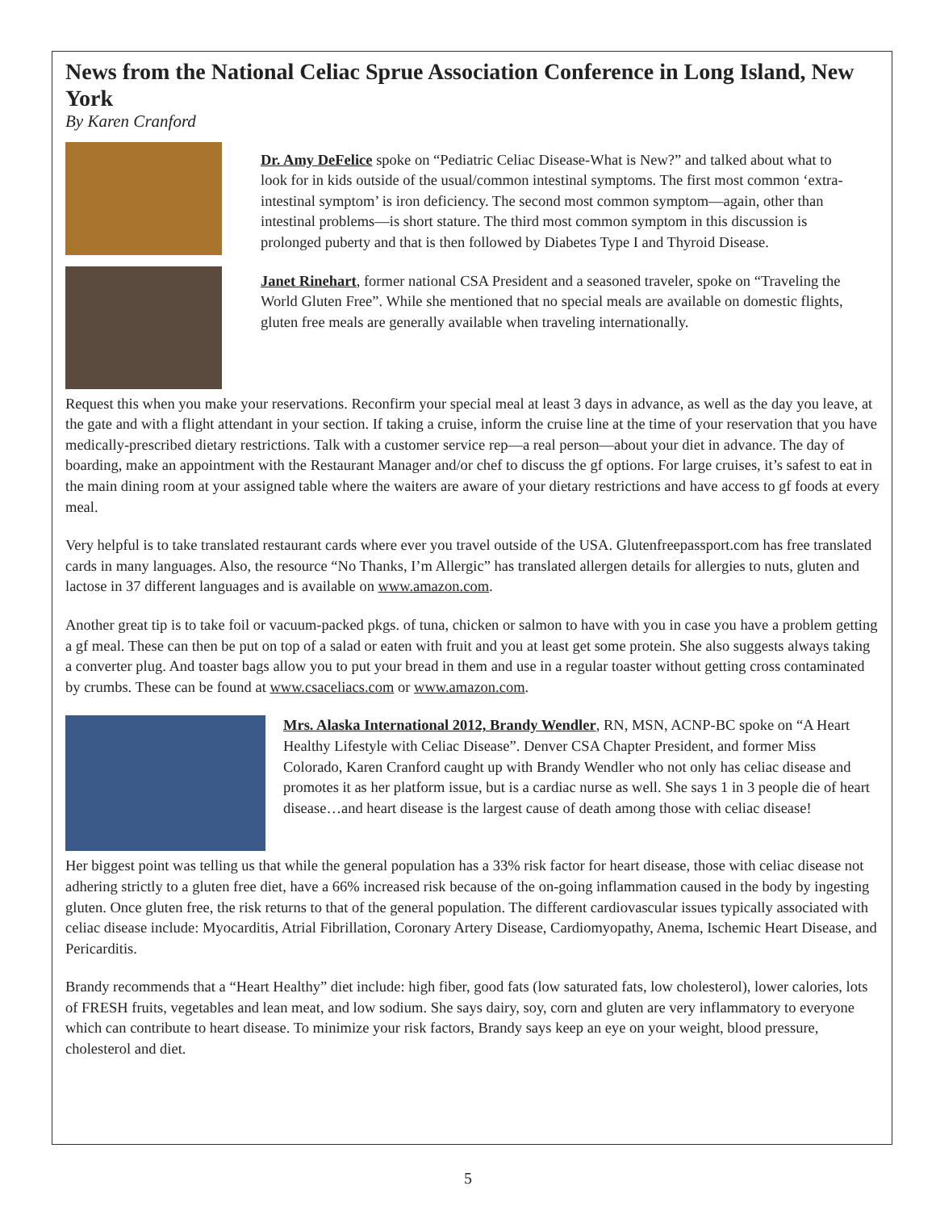News from the National Celiac Sprue Association Conference in Long Island, New York
By Karen Cranford
Dr. Amy DeFelice spoke on “Pediatric Celiac Disease-What is New?” and talked about what to look for in kids outside of the usual/common intestinal symptoms. The first most common ‘extra-intestinal symptom’ is iron deficiency. The second most common symptom—again, other than intestinal problems—is short stature. The third most common symptom in this discussion is prolonged puberty and that is then followed by Diabetes Type I and Thyroid Disease.
Janet Rinehart, former national CSA President and a seasoned traveler, spoke on “Traveling the World Gluten Free”. While she mentioned that no special meals are available on domestic flights, gluten free meals are generally available when traveling internationally.
Request this when you make your reservations. Reconfirm your special meal at least 3 days in advance, as well as the day you leave, at the gate and with a flight attendant in your section. If taking a cruise, inform the cruise line at the time of your reservation that you have medically-prescribed dietary restrictions. Talk with a customer service rep—a real person—about your diet in advance. The day of boarding, make an appointment with the Restaurant Manager and/or chef to discuss the gf options. For large cruises, it’s safest to eat in the main dining room at your assigned table where the waiters are aware of your dietary restrictions and have access to gf foods at every meal.
Very helpful is to take translated restaurant cards where ever you travel outside of the USA. Glutenfreepassport.com has free translated cards in many languages. Also, the resource “No Thanks, I’m Allergic” has translated allergen details for allergies to nuts, gluten and lactose in 37 different languages and is available on www.amazon.com.
Another great tip is to take foil or vacuum-packed pkgs. of tuna, chicken or salmon to have with you in case you have a problem getting a gf meal. These can then be put on top of a salad or eaten with fruit and you at least get some protein. She also suggests always taking a converter plug. And toaster bags allow you to put your bread in them and use in a regular toaster without getting cross contaminated by crumbs. These can be found at www.csaceliacs.com or www.amazon.com.
Mrs. Alaska International 2012, Brandy Wendler, RN, MSN, ACNP-BC spoke on “A Heart Healthy Lifestyle with Celiac Disease”. Denver CSA Chapter President, and former Miss Colorado, Karen Cranford caught up with Brandy Wendler who not only has celiac disease and promotes it as her platform issue, but is a cardiac nurse as well. She says 1 in 3 people die of heart disease…and heart disease is the largest cause of death among those with celiac disease!
Her biggest point was telling us that while the general population has a 33% risk factor for heart disease, those with celiac disease not adhering strictly to a gluten free diet, have a 66% increased risk because of the on-going inflammation caused in the body by ingesting gluten. Once gluten free, the risk returns to that of the general population. The different cardiovascular issues typically associated with celiac disease include: Myocarditis, Atrial Fibrillation, Coronary Artery Disease, Cardiomyopathy, Anema, Ischemic Heart Disease, and Pericarditis.
Brandy recommends that a “Heart Healthy” diet include: high fiber, good fats (low saturated fats, low cholesterol), lower calories, lots of FRESH fruits, vegetables and lean meat, and low sodium. She says dairy, soy, corn and gluten are very inflammatory to everyone which can contribute to heart disease. To minimize your risk factors, Brandy says keep an eye on your weight, blood pressure, cholesterol and diet.
5